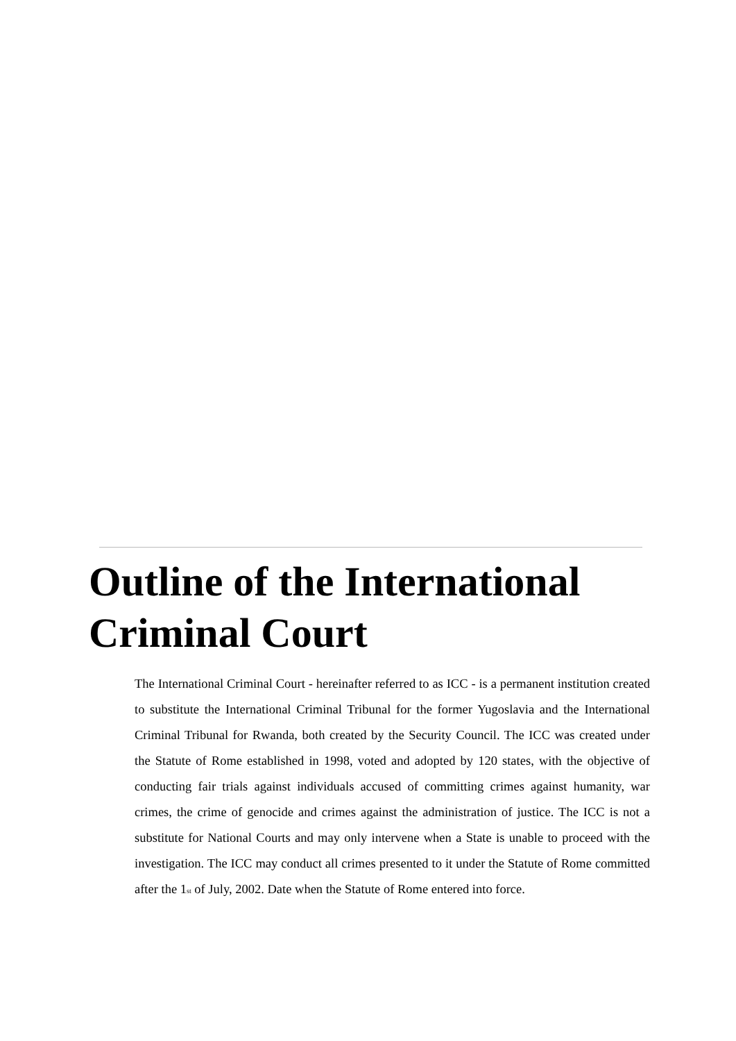Outline of the International Criminal Court
The International Criminal Court - hereinafter referred to as ICC - is a permanent institution created to substitute the International Criminal Tribunal for the former Yugoslavia and the International Criminal Tribunal for Rwanda, both created by the Security Council. The ICC was created under the Statute of Rome established in 1998, voted and adopted by 120 states, with the objective of conducting fair trials against individuals accused of committing crimes against humanity, war crimes, the crime of genocide and crimes against the administration of justice. The ICC is not a substitute for National Courts and may only intervene when a State is unable to proceed with the investigation. The ICC may conduct all crimes presented to it under the Statute of Rome committed after the 1<sup>st</sup> of July, 2002. Date when the Statute of Rome entered into force.